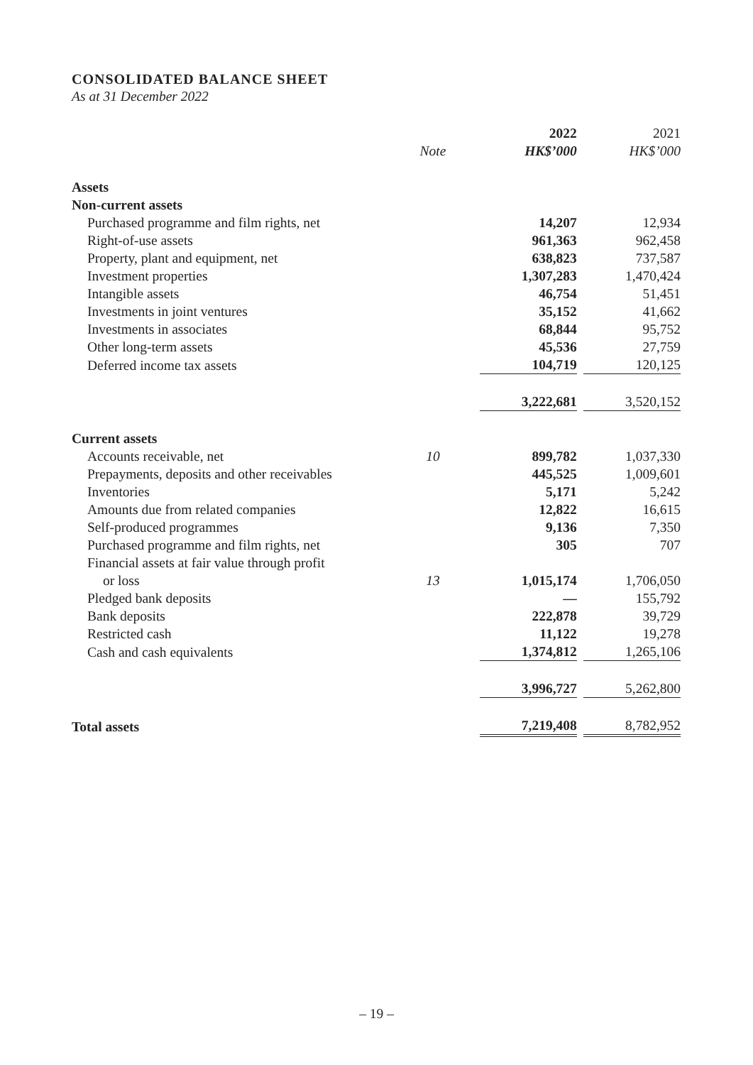CONSOLIDATED BALANCE SHEET
As at 31 December 2022
| | | 2022 | | 2021 |
| --- | --- | --- | --- | --- |
| | Note | HK$’000 | | HK$’000 |
| Assets | | | | |
| Non-current assets | | | | |
| Purchased programme and film rights, net | | 14,207 | | 12,934 |
| Right-of-use assets | | 961,363 | | 962,458 |
| Property, plant and equipment, net | | 638,823 | | 737,587 |
| Investment properties | | 1,307,283 | | 1,470,424 |
| Intangible assets | | 46,754 | | 51,451 |
| Investments in joint ventures | | 35,152 | | 41,662 |
| Investments in associates | | 68,844 | | 95,752 |
| Other long-term assets | | 45,536 | | 27,759 |
| Deferred income tax assets | | 104,719 | | 120,125 |
| | | 3,222,681 | | 3,520,152 |
| Current assets | | | | |
| Accounts receivable, net | 10 | 899,782 | | 1,037,330 |
| Prepayments, deposits and other receivables | | 445,525 | | 1,009,601 |
| Inventories | | 5,171 | | 5,242 |
| Amounts due from related companies | | 12,822 | | 16,615 |
| Self-produced programmes | | 9,136 | | 7,350 |
| Purchased programme and film rights, net | | 305 | | 707 |
| Financial assets at fair value through profit | | | | |
| or loss | 13 | 1,015,174 | | 1,706,050 |
| Pledged bank deposits | | — | | 155,792 |
| Bank deposits | | 222,878 | | 39,729 |
| Restricted cash | | 11,122 | | 19,278 |
| Cash and cash equivalents | | 1,374,812 | | 1,265,106 |
| | | 3,996,727 | | 5,262,800 |
| Total assets | | 7,219,408 | | 8,782,952 |
– 19 –